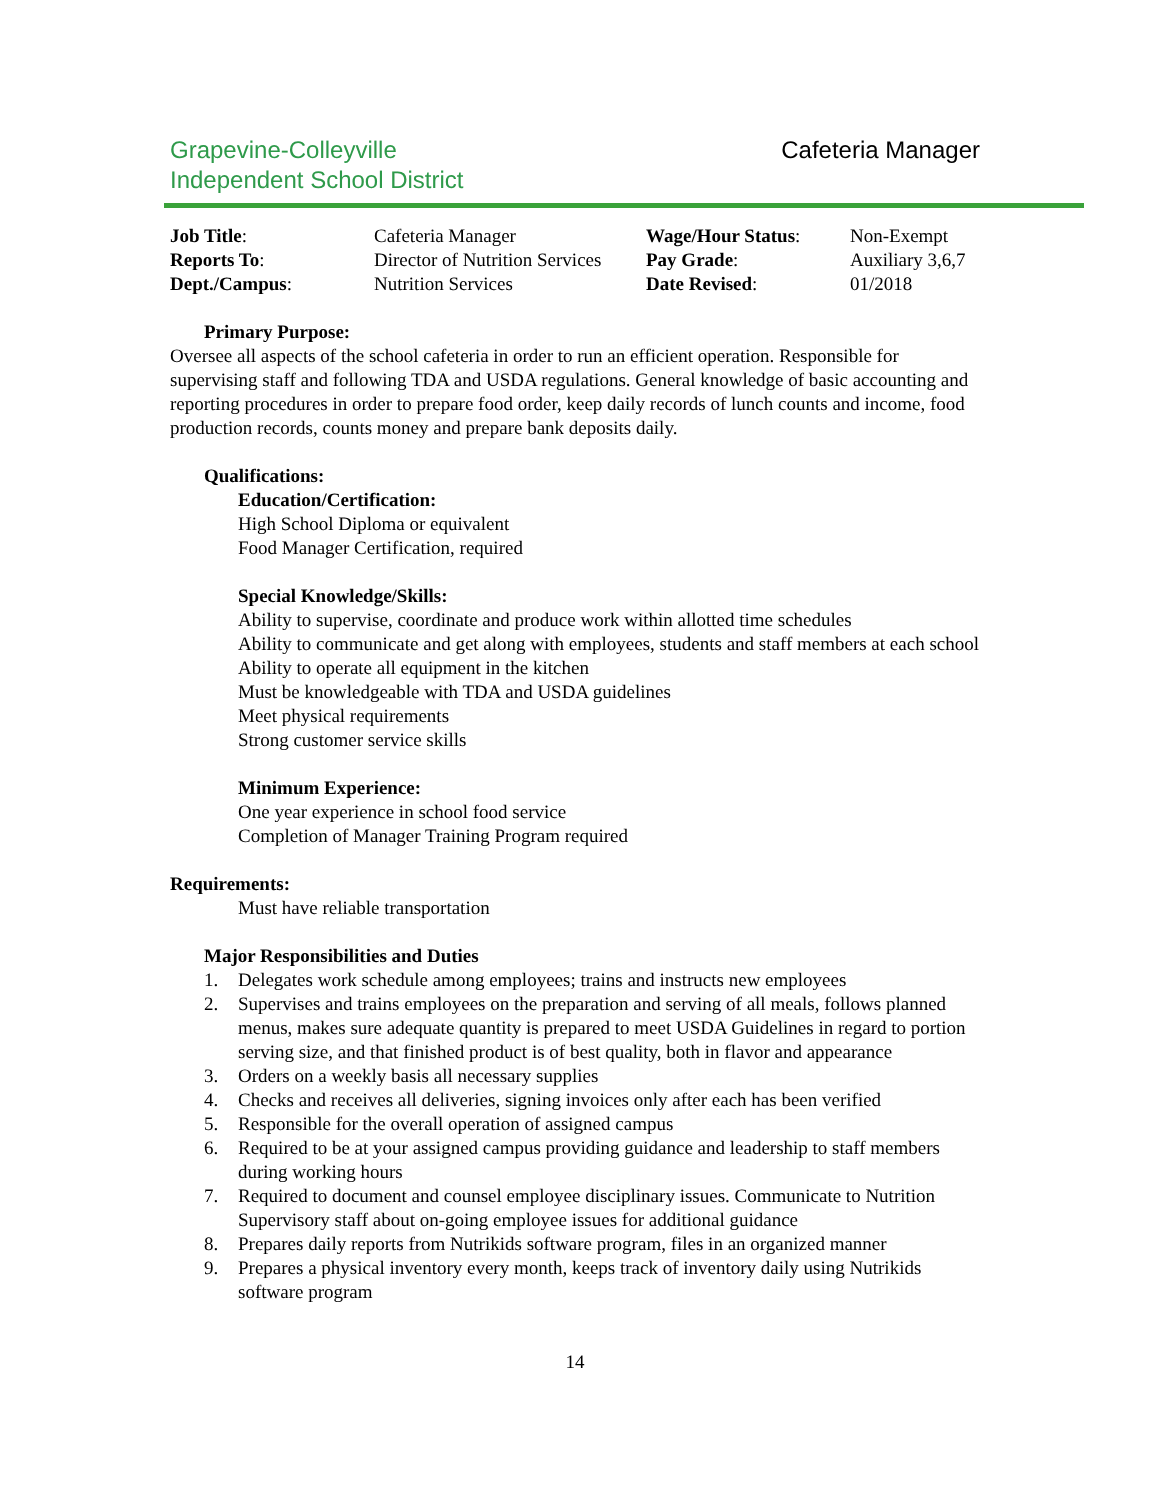Grapevine-Colleyville
Independent School District
Cafeteria Manager
| Job Title : | Cafeteria Manager | Wage/Hour Status : | Non-Exempt |
| Reports To : | Director of Nutrition Services | Pay Grade : | Auxiliary 3,6,7 |
| Dept./Campus : | Nutrition Services | Date Revised : | 01/2018 |
Primary Purpose:
Oversee all aspects of the school cafeteria in order to run an efficient operation. Responsible for supervising staff and following TDA and USDA regulations. General knowledge of basic accounting and reporting procedures in order to prepare food order, keep daily records of lunch counts and income, food production records, counts money and prepare bank deposits daily.
Qualifications:
Education/Certification:
High School Diploma or equivalent
Food Manager Certification, required
Special Knowledge/Skills:
Ability to supervise, coordinate and produce work within allotted time schedules
Ability to communicate and get along with employees, students and staff members at each school
Ability to operate all equipment in the kitchen
Must be knowledgeable with TDA and USDA guidelines
Meet physical requirements
Strong customer service skills
Minimum Experience:
One year experience in school food service
Completion of Manager Training Program required
Requirements:
Must have reliable transportation
Major Responsibilities and Duties
1. Delegates work schedule among employees; trains and instructs new employees
2. Supervises and trains employees on the preparation and serving of all meals, follows planned menus, makes sure adequate quantity is prepared to meet USDA Guidelines in regard to portion serving size, and that finished product is of best quality, both in flavor and appearance
3. Orders on a weekly basis all necessary supplies
4. Checks and receives all deliveries, signing invoices only after each has been verified
5. Responsible for the overall operation of assigned campus
6. Required to be at your assigned campus providing guidance and leadership to staff members during working hours
7. Required to document and counsel employee disciplinary issues. Communicate to Nutrition Supervisory staff about on-going employee issues for additional guidance
8. Prepares daily reports from Nutrikids software program, files in an organized manner
9. Prepares a physical inventory every month, keeps track of inventory daily using Nutrikids software program
14